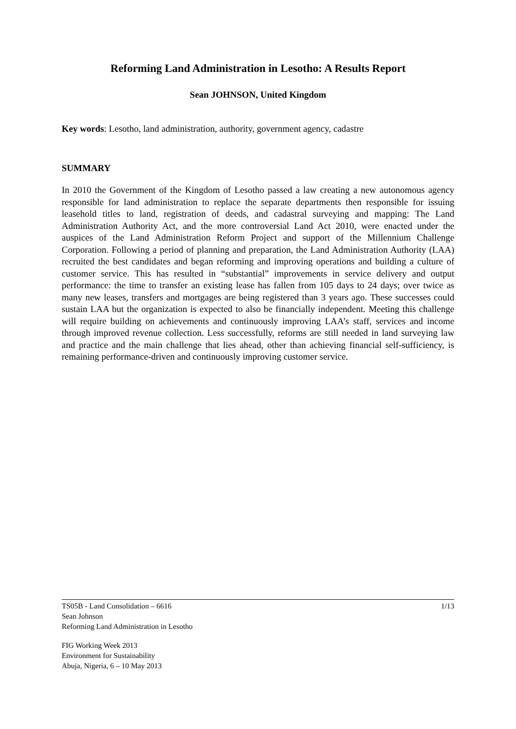Reforming Land Administration in Lesotho: A Results Report
Sean JOHNSON, United Kingdom
Key words: Lesotho, land administration, authority, government agency, cadastre
SUMMARY
In 2010 the Government of the Kingdom of Lesotho passed a law creating a new autonomous agency responsible for land administration to replace the separate departments then responsible for issuing leasehold titles to land, registration of deeds, and cadastral surveying and mapping: The Land Administration Authority Act, and the more controversial Land Act 2010, were enacted under the auspices of the Land Administration Reform Project and support of the Millennium Challenge Corporation. Following a period of planning and preparation, the Land Administration Authority (LAA) recruited the best candidates and began reforming and improving operations and building a culture of customer service. This has resulted in “substantial” improvements in service delivery and output performance: the time to transfer an existing lease has fallen from 105 days to 24 days; over twice as many new leases, transfers and mortgages are being registered than 3 years ago. These successes could sustain LAA but the organization is expected to also be financially independent. Meeting this challenge will require building on achievements and continuously improving LAA’s staff, services and income through improved revenue collection. Less successfully, reforms are still needed in land surveying law and practice and the main challenge that lies ahead, other than achieving financial self-sufficiency, is remaining performance-driven and continuously improving customer service.
1/13 TS05B - Land Consolidation – 6616
Sean Johnson
Reforming Land Administration in Lesotho
FIG Working Week 2013
Environment for Sustainability
Abuja, Nigeria, 6 – 10 May 2013